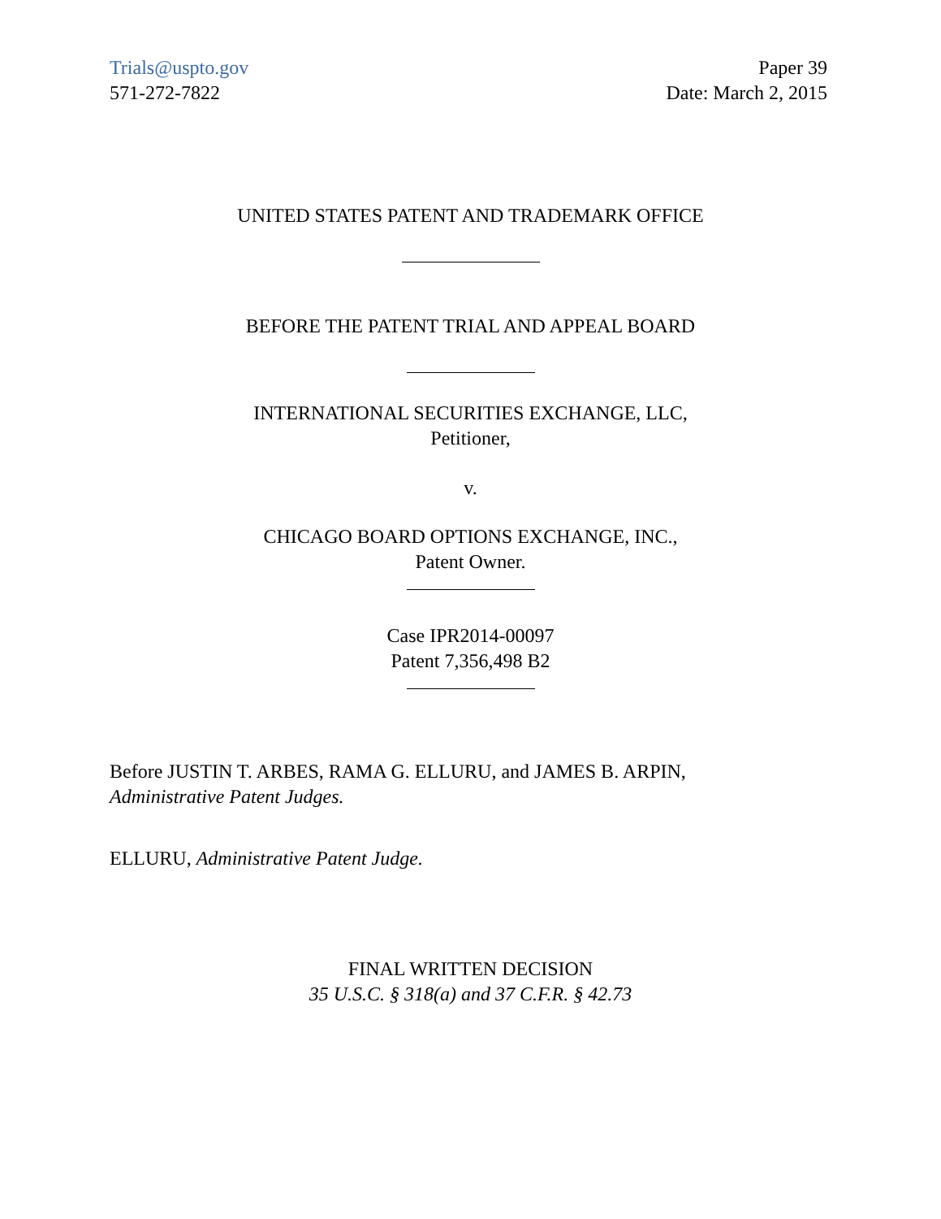Trials@uspto.gov
571-272-7822
Paper 39
Date: March 2, 2015
UNITED STATES PATENT AND TRADEMARK OFFICE
BEFORE THE PATENT TRIAL AND APPEAL BOARD
INTERNATIONAL SECURITIES EXCHANGE, LLC,
Petitioner,
v.
CHICAGO BOARD OPTIONS EXCHANGE, INC.,
Patent Owner.
Case IPR2014-00097
Patent 7,356,498 B2
Before JUSTIN T. ARBES, RAMA G. ELLURU, and JAMES B. ARPIN,
Administrative Patent Judges.
ELLURU, Administrative Patent Judge.
FINAL WRITTEN DECISION
35 U.S.C. § 318(a) and 37 C.F.R. § 42.73